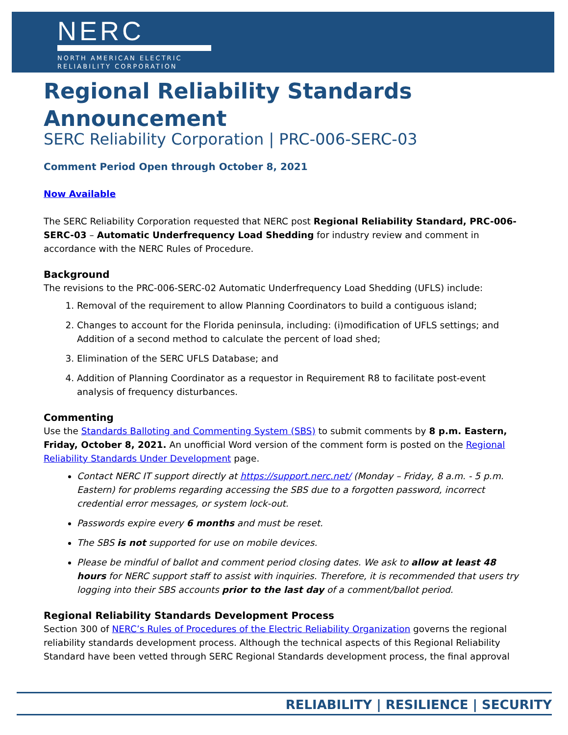NERC
NORTH AMERICAN ELECTRIC
RELIABILITY CORPORATION
Regional Reliability Standards Announcement
SERC Reliability Corporation | PRC-006-SERC-03
Comment Period Open through October 8, 2021
Now Available
The SERC Reliability Corporation requested that NERC post Regional Reliability Standard, PRC-006-SERC-03 – Automatic Underfrequency Load Shedding for industry review and comment in accordance with the NERC Rules of Procedure.
Background
The revisions to the PRC-006-SERC-02 Automatic Underfrequency Load Shedding (UFLS) include:
1. Removal of the requirement to allow Planning Coordinators to build a contiguous island;
2. Changes to account for the Florida peninsula, including: (i)modification of UFLS settings; and Addition of a second method to calculate the percent of load shed;
3. Elimination of the SERC UFLS Database; and
4. Addition of Planning Coordinator as a requestor in Requirement R8 to facilitate post-event analysis of frequency disturbances.
Commenting
Use the Standards Balloting and Commenting System (SBS) to submit comments by 8 p.m. Eastern, Friday, October 8, 2021. An unofficial Word version of the comment form is posted on the Regional Reliability Standards Under Development page.
Contact NERC IT support directly at https://support.nerc.net/ (Monday – Friday, 8 a.m. - 5 p.m. Eastern) for problems regarding accessing the SBS due to a forgotten password, incorrect credential error messages, or system lock-out.
Passwords expire every 6 months and must be reset.
The SBS is not supported for use on mobile devices.
Please be mindful of ballot and comment period closing dates. We ask to allow at least 48 hours for NERC support staff to assist with inquiries. Therefore, it is recommended that users try logging into their SBS accounts prior to the last day of a comment/ballot period.
Regional Reliability Standards Development Process
Section 300 of NERC’s Rules of Procedures of the Electric Reliability Organization governs the regional reliability standards development process. Although the technical aspects of this Regional Reliability Standard have been vetted through SERC Regional Standards development process, the final approval
RELIABILITY | RESILIENCE | SECURITY